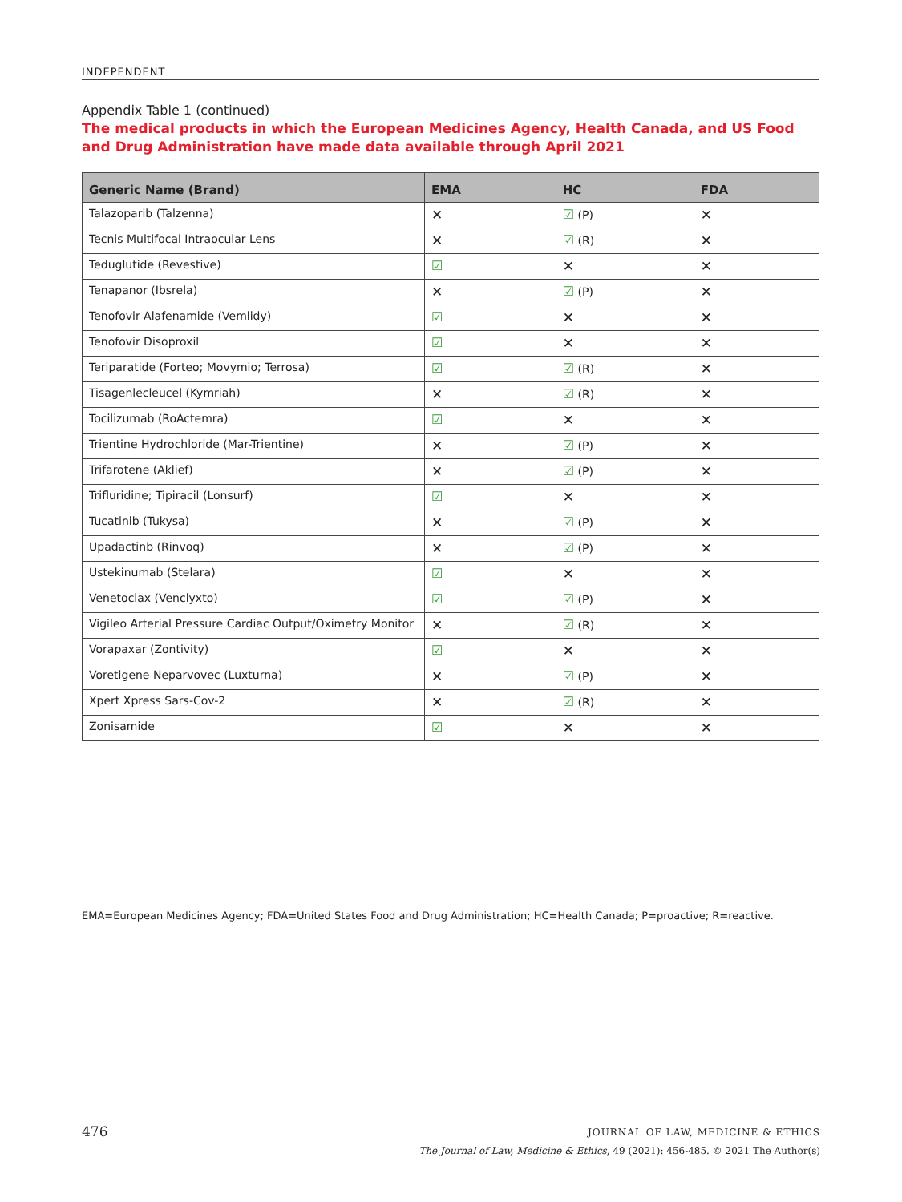INDEPENDENT
Appendix Table 1 (continued)
The medical products in which the European Medicines Agency, Health Canada, and US Food and Drug Administration have made data available through April 2021
| Generic Name (Brand) | EMA | HC | FDA |
| --- | --- | --- | --- |
| Talazoparib (Talzenna) | ✕ | ☑ (P) | ✕ |
| Tecnis Multifocal Intraocular Lens | ✕ | ☑ (R) | ✕ |
| Teduglutide (Revestive) | ☑ | ✕ | ✕ |
| Tenapanor (Ibsrela) | ✕ | ☑ (P) | ✕ |
| Tenofovir Alafenamide (Vemlidy) | ☑ | ✕ | ✕ |
| Tenofovir Disoproxil | ☑ | ✕ | ✕ |
| Teriparatide (Forteo; Movymio; Terrosa) | ☑ | ☑ (R) | ✕ |
| Tisagenlecleucel (Kymriah) | ✕ | ☑ (R) | ✕ |
| Tocilizumab (RoActemra) | ☑ | ✕ | ✕ |
| Trientine Hydrochloride (Mar-Trientine) | ✕ | ☑ (P) | ✕ |
| Trifarotene (Aklief) | ✕ | ☑ (P) | ✕ |
| Trifluridine; Tipiracil (Lonsurf) | ☑ | ✕ | ✕ |
| Tucatinib (Tukysa) | ✕ | ☑ (P) | ✕ |
| Upadactinb (Rinvoq) | ✕ | ☑ (P) | ✕ |
| Ustekinumab (Stelara) | ☑ | ✕ | ✕ |
| Venetoclax (Venclyxto) | ☑ | ☑ (P) | ✕ |
| Vigileo Arterial Pressure Cardiac Output/Oximetry Monitor | ✕ | ☑ (R) | ✕ |
| Vorapaxar (Zontivity) | ☑ | ✕ | ✕ |
| Voretigene Neparvovec (Luxturna) | ✕ | ☑ (P) | ✕ |
| Xpert Xpress Sars-Cov-2 | ✕ | ☑ (R) | ✕ |
| Zonisamide | ☑ | ✕ | ✕ |
EMA=European Medicines Agency; FDA=United States Food and Drug Administration; HC=Health Canada; P=proactive; R=reactive.
476
JOURNAL OF LAW, MEDICINE & ETHICS
The Journal of Law, Medicine & Ethics, 49 (2021): 456-485. © 2021 The Author(s)